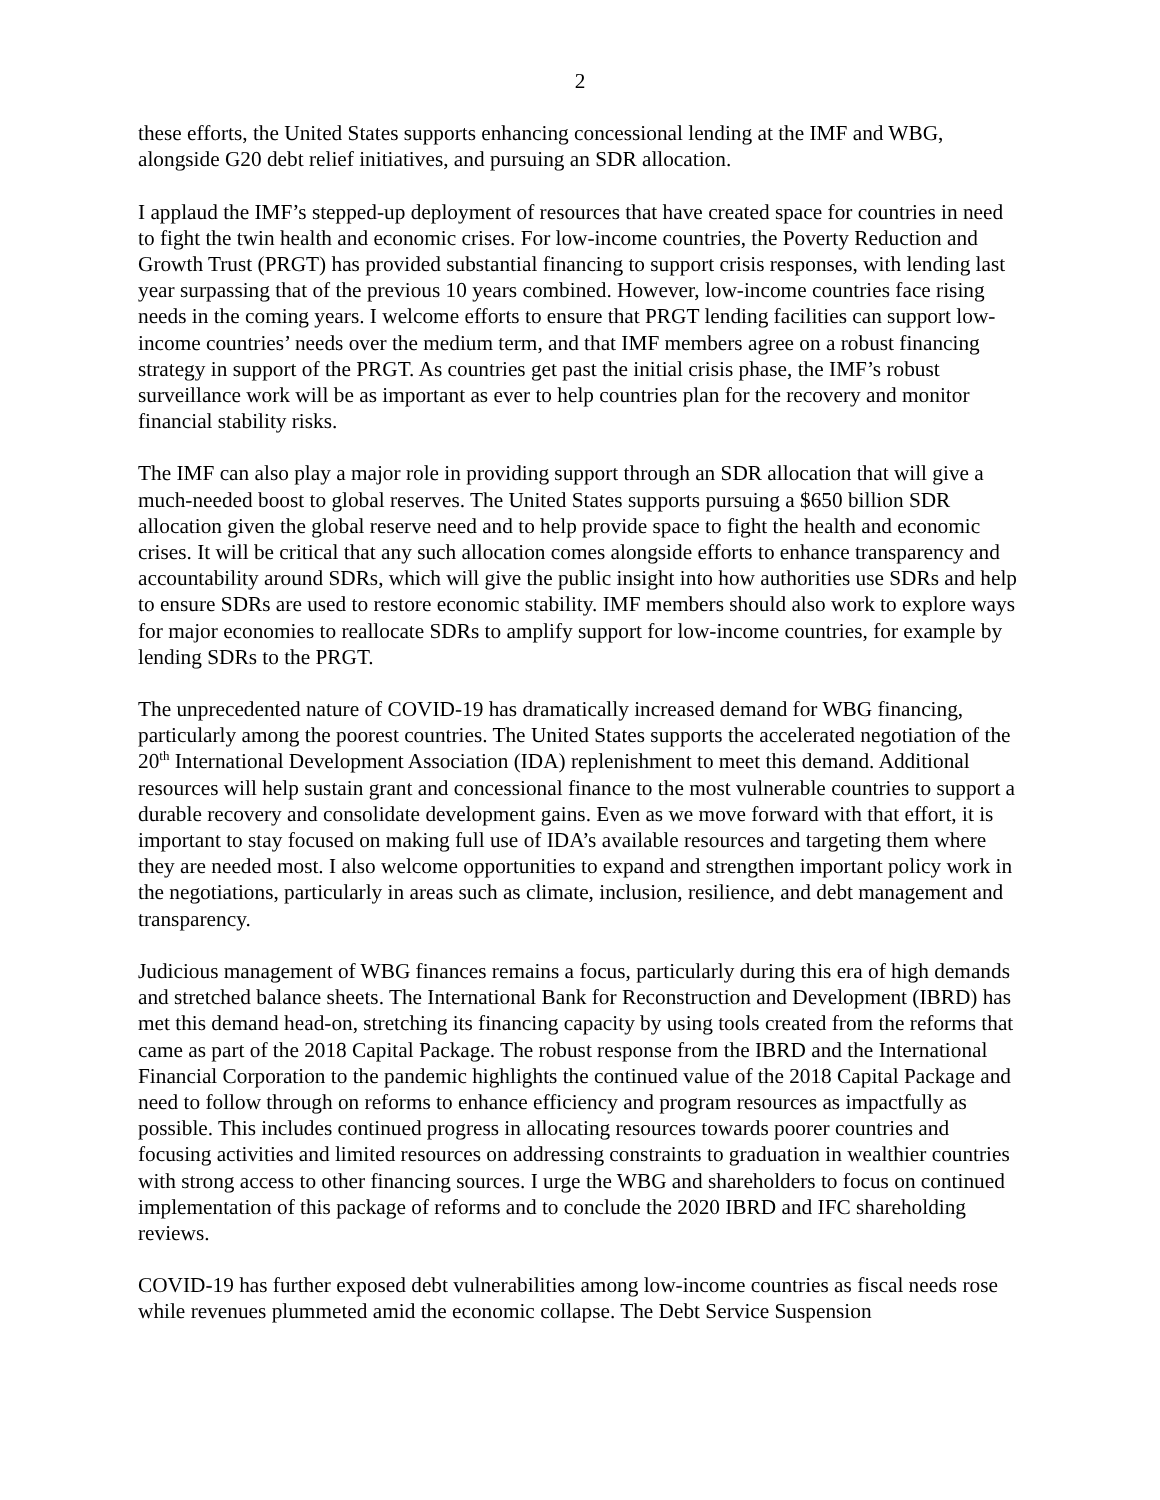2
these efforts, the United States supports enhancing concessional lending at the IMF and WBG, alongside G20 debt relief initiatives, and pursuing an SDR allocation.
I applaud the IMF’s stepped-up deployment of resources that have created space for countries in need to fight the twin health and economic crises. For low-income countries, the Poverty Reduction and Growth Trust (PRGT) has provided substantial financing to support crisis responses, with lending last year surpassing that of the previous 10 years combined. However, low-income countries face rising needs in the coming years. I welcome efforts to ensure that PRGT lending facilities can support low-income countries’ needs over the medium term, and that IMF members agree on a robust financing strategy in support of the PRGT. As countries get past the initial crisis phase, the IMF’s robust surveillance work will be as important as ever to help countries plan for the recovery and monitor financial stability risks.
The IMF can also play a major role in providing support through an SDR allocation that will give a much-needed boost to global reserves. The United States supports pursuing a $650 billion SDR allocation given the global reserve need and to help provide space to fight the health and economic crises. It will be critical that any such allocation comes alongside efforts to enhance transparency and accountability around SDRs, which will give the public insight into how authorities use SDRs and help to ensure SDRs are used to restore economic stability. IMF members should also work to explore ways for major economies to reallocate SDRs to amplify support for low-income countries, for example by lending SDRs to the PRGT.
The unprecedented nature of COVID-19 has dramatically increased demand for WBG financing, particularly among the poorest countries. The United States supports the accelerated negotiation of the 20<sup>th</sup> International Development Association (IDA) replenishment to meet this demand. Additional resources will help sustain grant and concessional finance to the most vulnerable countries to support a durable recovery and consolidate development gains. Even as we move forward with that effort, it is important to stay focused on making full use of IDA’s available resources and targeting them where they are needed most. I also welcome opportunities to expand and strengthen important policy work in the negotiations, particularly in areas such as climate, inclusion, resilience, and debt management and transparency.
Judicious management of WBG finances remains a focus, particularly during this era of high demands and stretched balance sheets. The International Bank for Reconstruction and Development (IBRD) has met this demand head-on, stretching its financing capacity by using tools created from the reforms that came as part of the 2018 Capital Package. The robust response from the IBRD and the International Financial Corporation to the pandemic highlights the continued value of the 2018 Capital Package and need to follow through on reforms to enhance efficiency and program resources as impactfully as possible. This includes continued progress in allocating resources towards poorer countries and focusing activities and limited resources on addressing constraints to graduation in wealthier countries with strong access to other financing sources. I urge the WBG and shareholders to focus on continued implementation of this package of reforms and to conclude the 2020 IBRD and IFC shareholding reviews.
COVID-19 has further exposed debt vulnerabilities among low-income countries as fiscal needs rose while revenues plummeted amid the economic collapse. The Debt Service Suspension